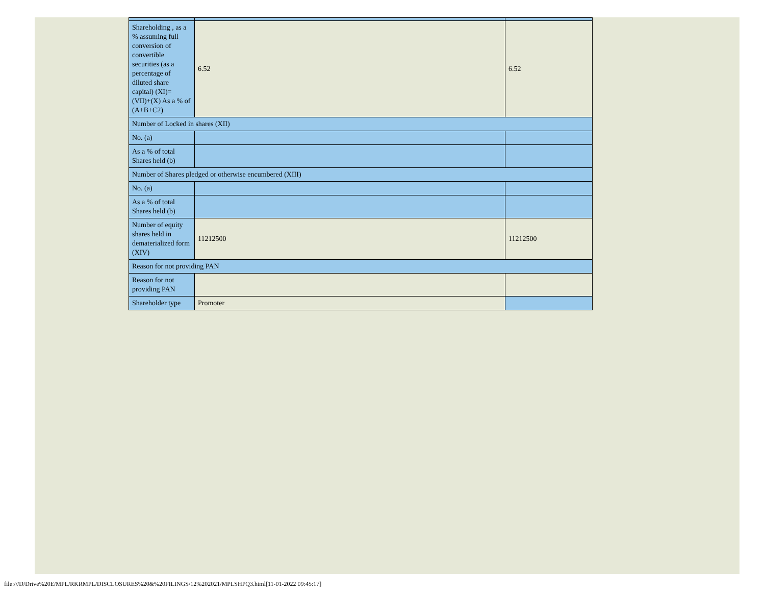| Shareholding , as a % assuming full conversion of convertible securities (as a percentage of diluted share capital) (XI)= (VII)+(X) As a % of (A+B+C2) | 6.52 | 6.52 |
| Number of Locked in shares (XII) | | |
| No. (a) | | |
| As a % of total Shares held (b) | | |
| Number of Shares pledged or otherwise encumbered (XIII) | | |
| No. (a) | | |
| As a % of total Shares held (b) | | |
| Number of equity shares held in dematerialized form (XIV) | 11212500 | 11212500 |
| Reason for not providing PAN | | |
| Reason for not providing PAN | | |
| Shareholder type | Promoter | |
file:///D/Drive%20E/MPL/RKRMPL/DISCLOSURES%20&%20FILINGS/12%202021/MPLSHPQ3.html[11-01-2022 09:45:17]